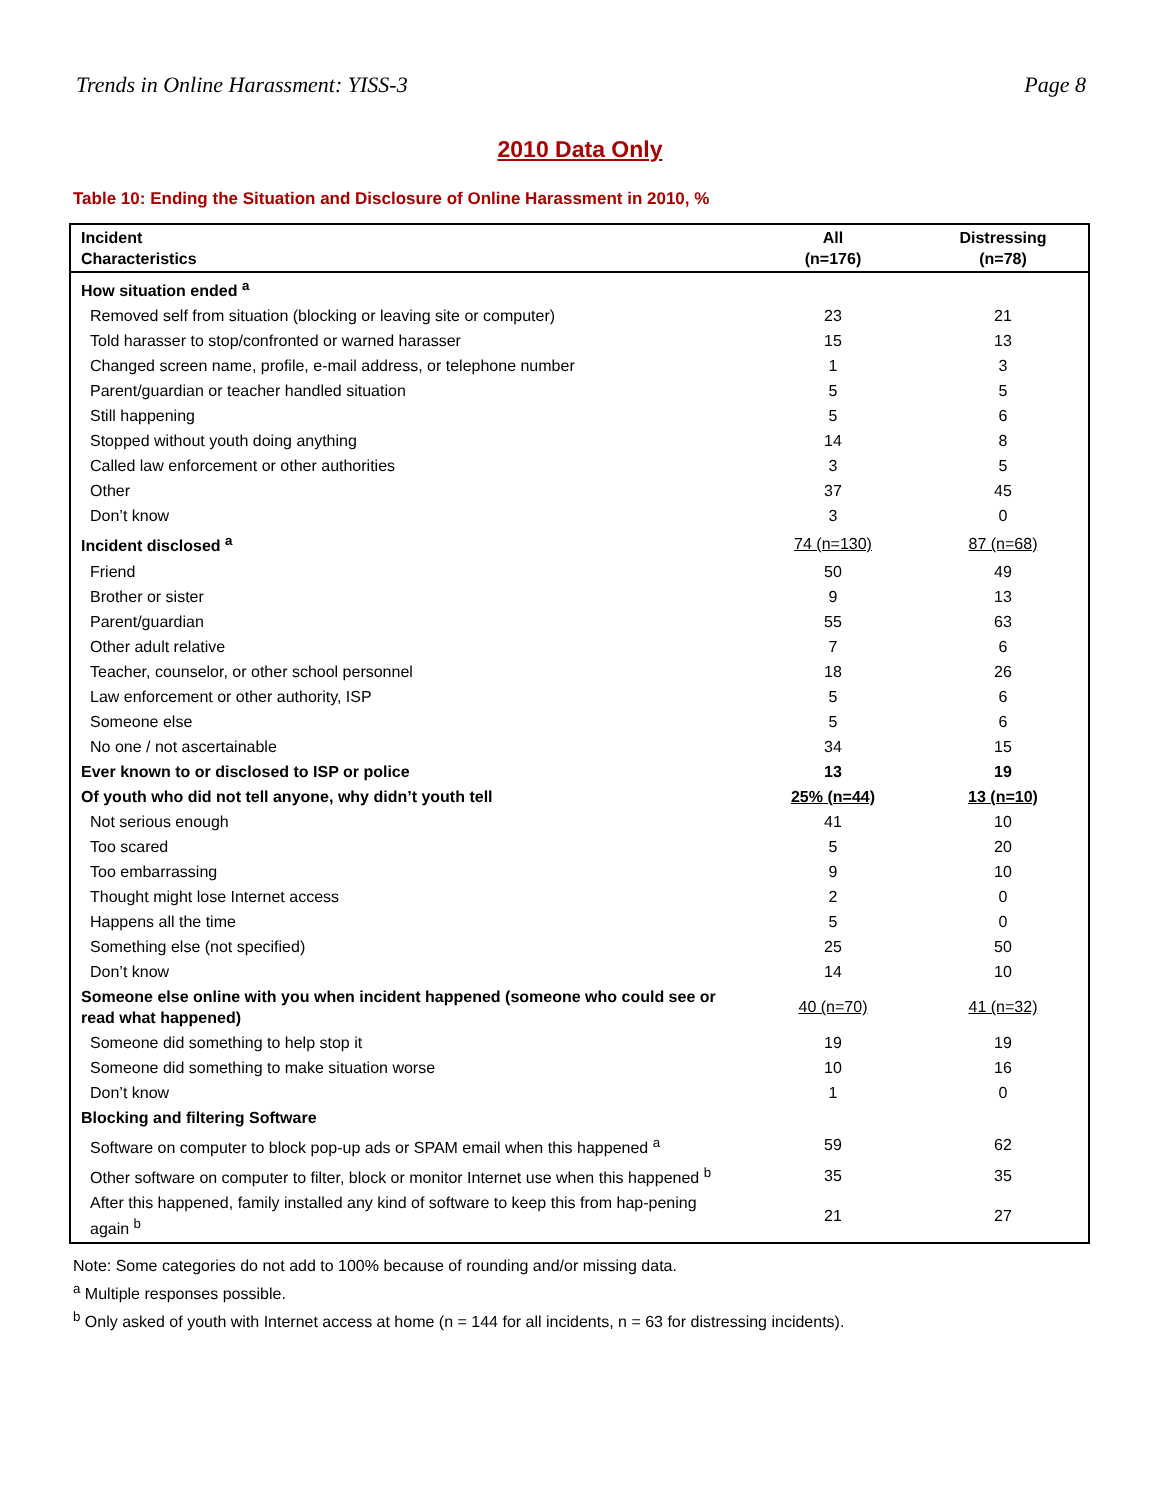Trends in Online Harassment: YISS-3 Page 8
2010 Data Only
Table 10: Ending the Situation and Disclosure of Online Harassment in 2010, %
| Incident Characteristics | All (n=176) | Distressing (n=78) |
| --- | --- | --- |
| How situation ended <sup>a</sup> | | |
| Removed self from situation (blocking or leaving site or computer) | 23 | 21 |
| Told harasser to stop/confronted or warned harasser | 15 | 13 |
| Changed screen name, profile, e-mail address, or telephone number | 1 | 3 |
| Parent/guardian or teacher handled situation | 5 | 5 |
| Still happening | 5 | 6 |
| Stopped without youth doing anything | 14 | 8 |
| Called law enforcement or other authorities | 3 | 5 |
| Other | 37 | 45 |
| Don’t know | 3 | 0 |
| Incident disclosed <sup>a</sup> | 74 (n=130) | 87 (n=68) |
| Friend | 50 | 49 |
| Brother or sister | 9 | 13 |
| Parent/guardian | 55 | 63 |
| Other adult relative | 7 | 6 |
| Teacher, counselor, or other school personnel | 18 | 26 |
| Law enforcement or other authority, ISP | 5 | 6 |
| Someone else | 5 | 6 |
| No one / not ascertainable | 34 | 15 |
| Ever known to or disclosed to ISP or police | 13 | 19 |
| Of youth who did not tell anyone, why didn’t youth tell | 25% (n=44) | 13 (n=10) |
| Not serious enough | 41 | 10 |
| Too scared | 5 | 20 |
| Too embarrassing | 9 | 10 |
| Thought might lose Internet access | 2 | 0 |
| Happens all the time | 5 | 0 |
| Something else (not specified) | 25 | 50 |
| Don’t know | 14 | 10 |
| Someone else online with you when incident happened (someone who could see or read what happened) | 40 (n=70) | 41 (n=32) |
| Someone did something to help stop it | 19 | 19 |
| Someone did something to make situation worse | 10 | 16 |
| Don’t know | 1 | 0 |
| Blocking and filtering Software | | |
| Software on computer to block pop-up ads or SPAM email when this happened <sup>a</sup> | 59 | 62 |
| Other software on computer to filter, block or monitor Internet use when this happened <sup>b</sup> | 35 | 35 |
| After this happened, family installed any kind of software to keep this from hap-pening again <sup>b</sup> | 21 | 27 |
Note: Some categories do not add to 100% because of rounding and/or missing data.
<sup>a</sup> Multiple responses possible.
<sup>b</sup> Only asked of youth with Internet access at home (n = 144 for all incidents, n = 63 for distressing incidents).